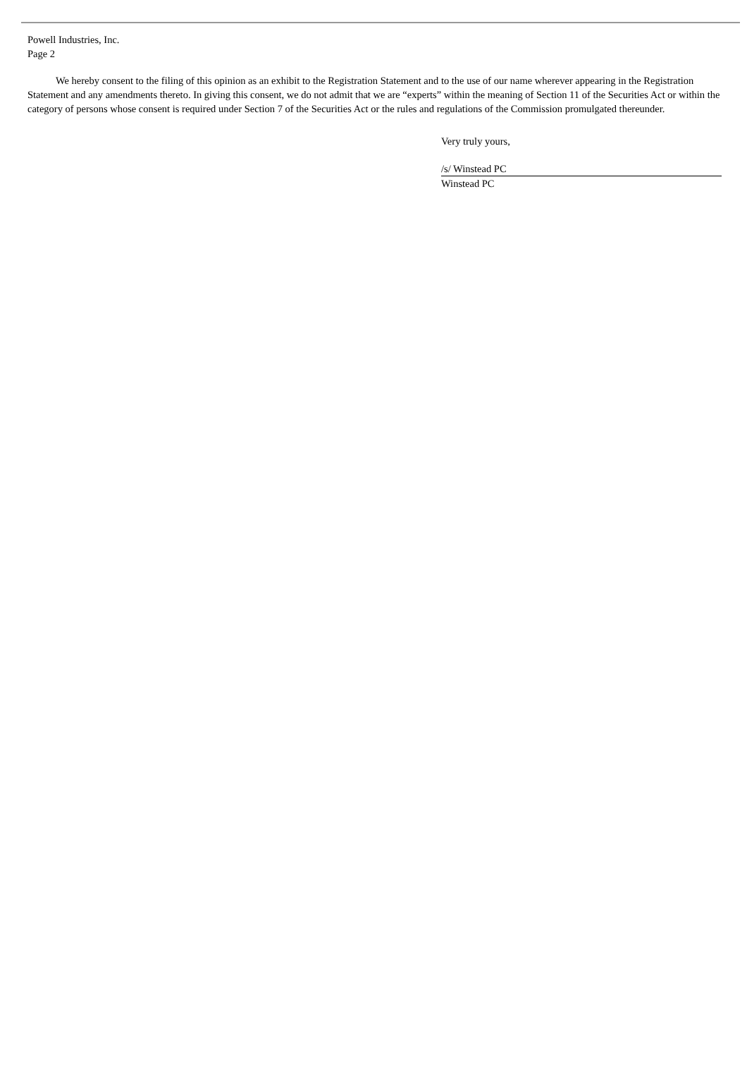Powell Industries, Inc.
Page 2
We hereby consent to the filing of this opinion as an exhibit to the Registration Statement and to the use of our name wherever appearing in the Registration Statement and any amendments thereto. In giving this consent, we do not admit that we are “experts” within the meaning of Section 11 of the Securities Act or within the category of persons whose consent is required under Section 7 of the Securities Act or the rules and regulations of the Commission promulgated thereunder.
Very truly yours,
/s/ Winstead PC
Winstead PC